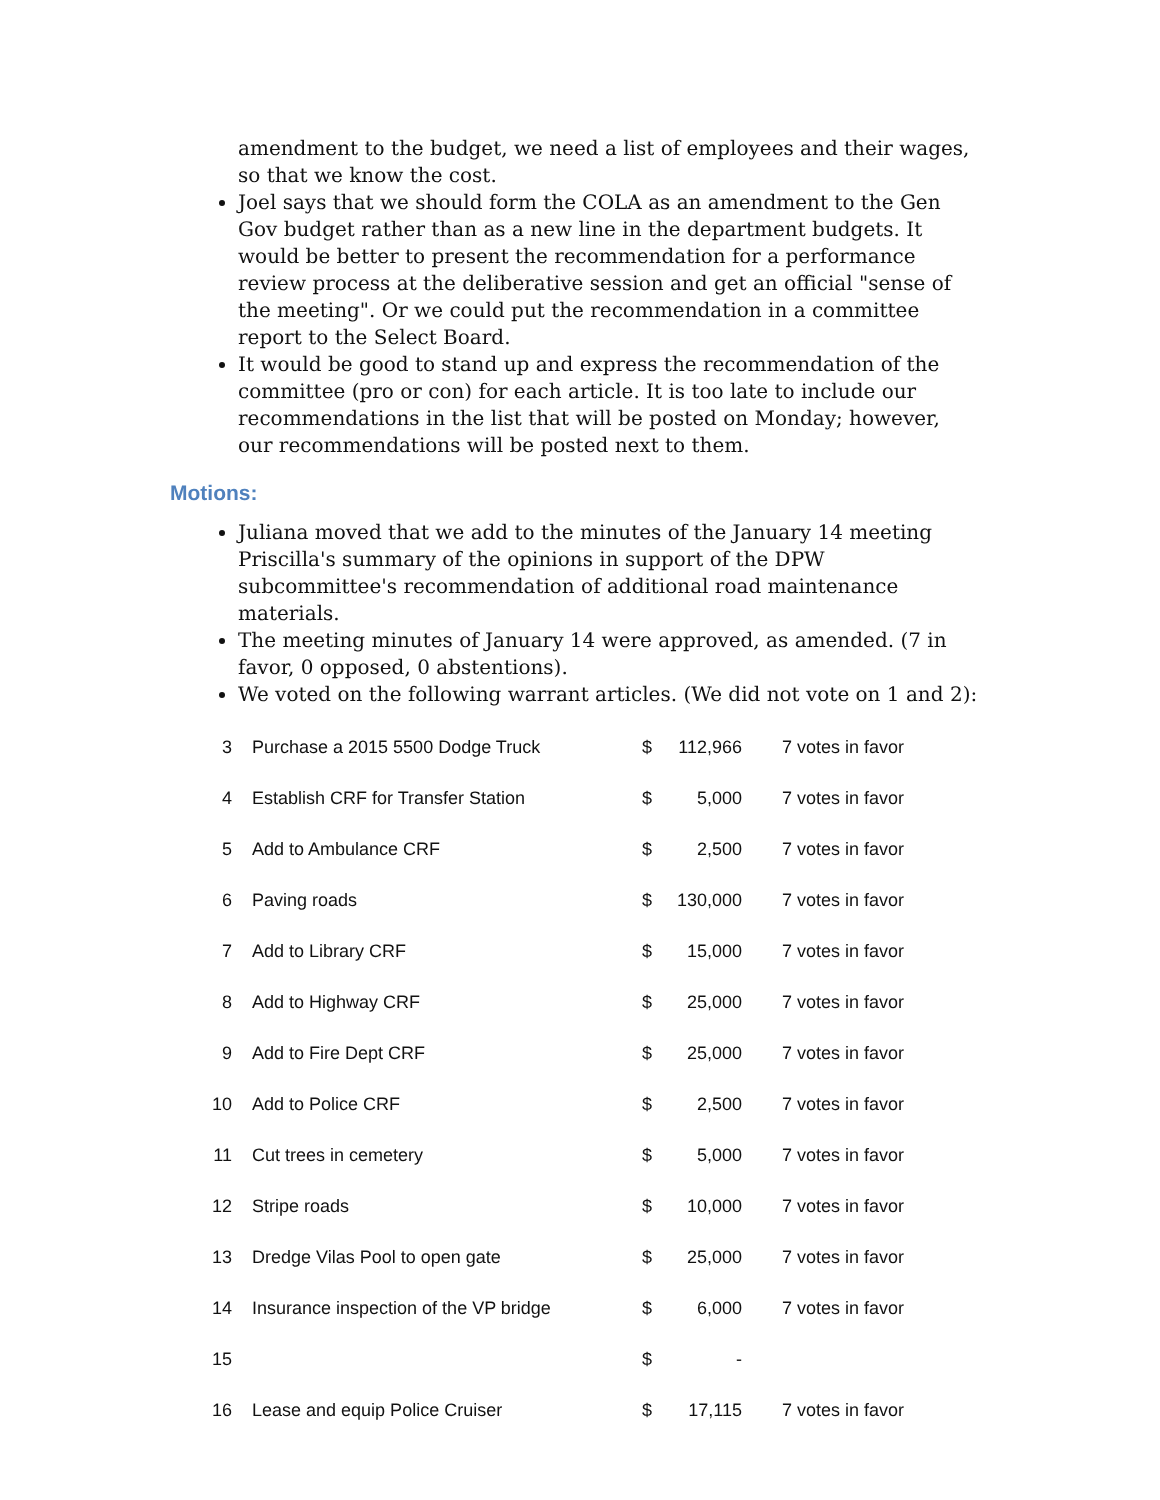amendment to the budget, we need a list of employees and their wages, so that we know the cost.
Joel says that we should form the COLA as an amendment to the Gen Gov budget rather than as a new line in the department budgets. It would be better to present the recommendation for a performance review process at the deliberative session and get an official "sense of the meeting". Or we could put the recommendation in a committee report to the Select Board.
It would be good to stand up and express the recommendation of the committee (pro or con) for each article. It is too late to include our recommendations in the list that will be posted on Monday; however, our recommendations will be posted next to them.
Motions:
Juliana moved that we add to the minutes of the January 14 meeting Priscilla's summary of the opinions in support of the DPW subcommittee's recommendation of additional road maintenance materials.
The meeting minutes of January 14 were approved, as amended. (7 in favor, 0 opposed, 0 abstentions).
We voted on the following warrant articles. (We did not vote on 1 and 2):
| 3 | Purchase a 2015 5500 Dodge Truck | $ | 112,966 | 7 votes in favor |
| 4 | Establish CRF for Transfer Station | $ | 5,000 | 7 votes in favor |
| 5 | Add to Ambulance CRF | $ | 2,500 | 7 votes in favor |
| 6 | Paving roads | $ | 130,000 | 7 votes in favor |
| 7 | Add to Library CRF | $ | 15,000 | 7 votes in favor |
| 8 | Add to Highway CRF | $ | 25,000 | 7 votes in favor |
| 9 | Add to Fire Dept CRF | $ | 25,000 | 7 votes in favor |
| 10 | Add to Police CRF | $ | 2,500 | 7 votes in favor |
| 11 | Cut trees in cemetery | $ | 5,000 | 7 votes in favor |
| 12 | Stripe roads | $ | 10,000 | 7 votes in favor |
| 13 | Dredge Vilas Pool to open gate | $ | 25,000 | 7 votes in favor |
| 14 | Insurance inspection of the VP bridge | $ | 6,000 | 7 votes in favor |
| 15 | | $ | - | |
| 16 | Lease and equip Police Cruiser | $ | 17,115 | 7 votes in favor |